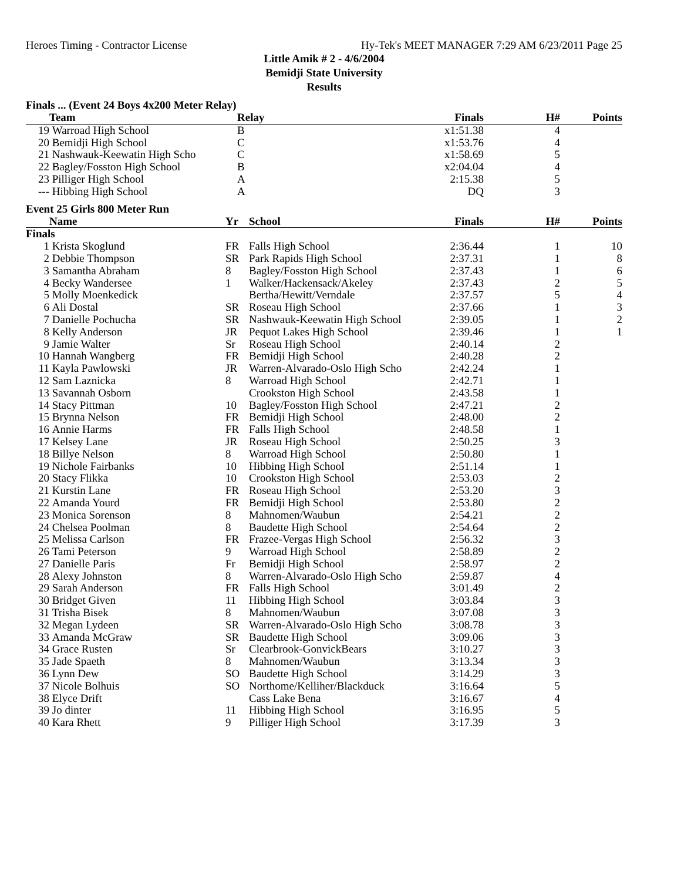Heroes Timing - Contractor License Hy-Tek's MEET MANAGER 7:29 AM 6/23/2011 Page 25
Little Amik # 2 - 4/6/2004
Bemidji State University
Results
Finals ... (Event 24 Boys 4x200 Meter Relay)
| | Team | Relay | Finals | H# | Points |
| --- | --- | --- | --- | --- | --- |
| 19 | Warroad High School | B | x1:51.38 | 4 | |
| 20 | Bemidji High School | C | x1:53.76 | 4 | |
| 21 | Nashwauk-Keewatin High Scho | C | x1:58.69 | 5 | |
| 22 | Bagley/Fosston High School | B | x2:04.04 | 4 | |
| 23 | Pilliger High School | A | 2:15.38 | 5 | |
| --- | Hibbing High School | A | DQ | 3 | |
Event 25 Girls 800 Meter Run
| | Name | Yr | School | Finals | H# | Points |
| --- | --- | --- | --- | --- | --- | --- |
| Finals | | | | | | |
| 1 | Krista Skoglund | FR | Falls High School | 2:36.44 | 1 | 10 |
| 2 | Debbie Thompson | SR | Park Rapids High School | 2:37.31 | 1 | 8 |
| 3 | Samantha Abraham | 8 | Bagley/Fosston High School | 2:37.43 | 1 | 6 |
| 4 | Becky Wandersee | 1 | Walker/Hackensack/Akeley | 2:37.43 | 2 | 5 |
| 5 | Molly Moenkedick | | Bertha/Hewitt/Verndale | 2:37.57 | 5 | 4 |
| 6 | Ali Dostal | SR | Roseau High School | 2:37.66 | 1 | 3 |
| 7 | Danielle Pochucha | SR | Nashwauk-Keewatin High School | 2:39.05 | 1 | 2 |
| 8 | Kelly Anderson | JR | Pequot Lakes High School | 2:39.46 | 1 | 1 |
| 9 | Jamie Walter | Sr | Roseau High School | 2:40.14 | 2 | |
| 10 | Hannah Wangberg | FR | Bemidji High School | 2:40.28 | 2 | |
| 11 | Kayla Pawlowski | JR | Warren-Alvarado-Oslo High Scho | 2:42.24 | 1 | |
| 12 | Sam Laznicka | 8 | Warroad High School | 2:42.71 | 1 | |
| 13 | Savannah Osborn | | Crookston High School | 2:43.58 | 1 | |
| 14 | Stacy Pittman | 10 | Bagley/Fosston High School | 2:47.21 | 2 | |
| 15 | Brynna Nelson | FR | Bemidji High School | 2:48.00 | 2 | |
| 16 | Annie Harms | FR | Falls High School | 2:48.58 | 1 | |
| 17 | Kelsey Lane | JR | Roseau High School | 2:50.25 | 3 | |
| 18 | Billye Nelson | 8 | Warroad High School | 2:50.80 | 1 | |
| 19 | Nichole Fairbanks | 10 | Hibbing High School | 2:51.14 | 1 | |
| 20 | Stacy Flikka | 10 | Crookston High School | 2:53.03 | 2 | |
| 21 | Kurstin Lane | FR | Roseau High School | 2:53.20 | 3 | |
| 22 | Amanda Yourd | FR | Bemidji High School | 2:53.80 | 2 | |
| 23 | Monica Sorenson | 8 | Mahnomen/Waubun | 2:54.21 | 2 | |
| 24 | Chelsea Poolman | 8 | Baudette High School | 2:54.64 | 2 | |
| 25 | Melissa Carlson | FR | Frazee-Vergas High School | 2:56.32 | 3 | |
| 26 | Tami Peterson | 9 | Warroad High School | 2:58.89 | 2 | |
| 27 | Danielle Paris | Fr | Bemidji High School | 2:58.97 | 2 | |
| 28 | Alexy Johnston | 8 | Warren-Alvarado-Oslo High Scho | 2:59.87 | 4 | |
| 29 | Sarah Anderson | FR | Falls High School | 3:01.49 | 2 | |
| 30 | Bridget Given | 11 | Hibbing High School | 3:03.84 | 3 | |
| 31 | Trisha Bisek | 8 | Mahnomen/Waubun | 3:07.08 | 3 | |
| 32 | Megan Lydeen | SR | Warren-Alvarado-Oslo High Scho | 3:08.78 | 3 | |
| 33 | Amanda McGraw | SR | Baudette High School | 3:09.06 | 3 | |
| 34 | Grace Rusten | Sr | Clearbrook-GonvickBears | 3:10.27 | 3 | |
| 35 | Jade Spaeth | 8 | Mahnomen/Waubun | 3:13.34 | 3 | |
| 36 | Lynn Dew | SO | Baudette High School | 3:14.29 | 3 | |
| 37 | Nicole Bolhuis | SO | Northome/Kelliher/Blackduck | 3:16.64 | 5 | |
| 38 | Elyce Drift | | Cass Lake Bena | 3:16.67 | 4 | |
| 39 | Jo dinter | 11 | Hibbing High School | 3:16.95 | 5 | |
| 40 | Kara Rhett | 9 | Pilliger High School | 3:17.39 | 3 | |